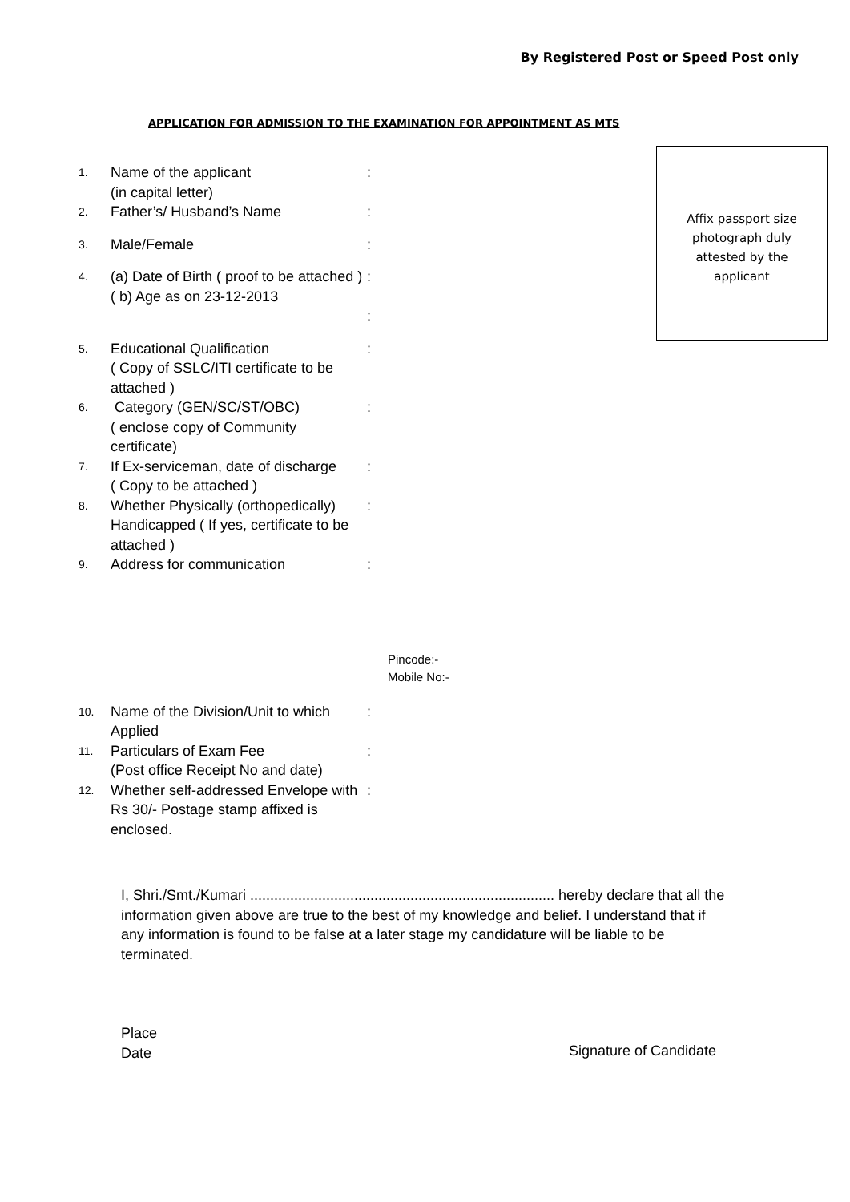By Registered Post or Speed Post only
APPLICATION FOR ADMISSION TO THE EXAMINATION FOR APPOINTMENT AS MTS
1.
Name of the applicant
(in capital letter)
:
2.
Father’s/ Husband’s Name :
3.
Male/Female :
4.
(a) Date of Birth ( proof to be attached )
( b) Age as on 23-12-2013
:
:
5.
Educational Qualification
( Copy of SSLC/ITI certificate to be attached )
:
6.
Category (GEN/SC/ST/OBC)
( enclose copy of Community certificate)
:
7.
If Ex-serviceman, date of discharge
( Copy to be attached )
:
8.
Whether Physically (orthopedically) Handicapped ( If yes, certificate to be attached )
:
9.
Address for communication :
Pincode:-
Mobile No:-
10.
Name of the Division/Unit to which Applied
:
11.
Particulars of Exam Fee
(Post office Receipt No and date)
:
12.
Whether self-addressed Envelope with Rs 30/- Postage stamp affixed is enclosed.
:
Affix passport size
photograph duly
attested by the
applicant
I, Shri./Smt./Kumari ............................................................................ hereby declare that all the information given above are true to the best of my knowledge and belief. I understand that if any information is found to be false at a later stage my candidature will be liable to be terminated.
Place
Date
Signature of Candidate